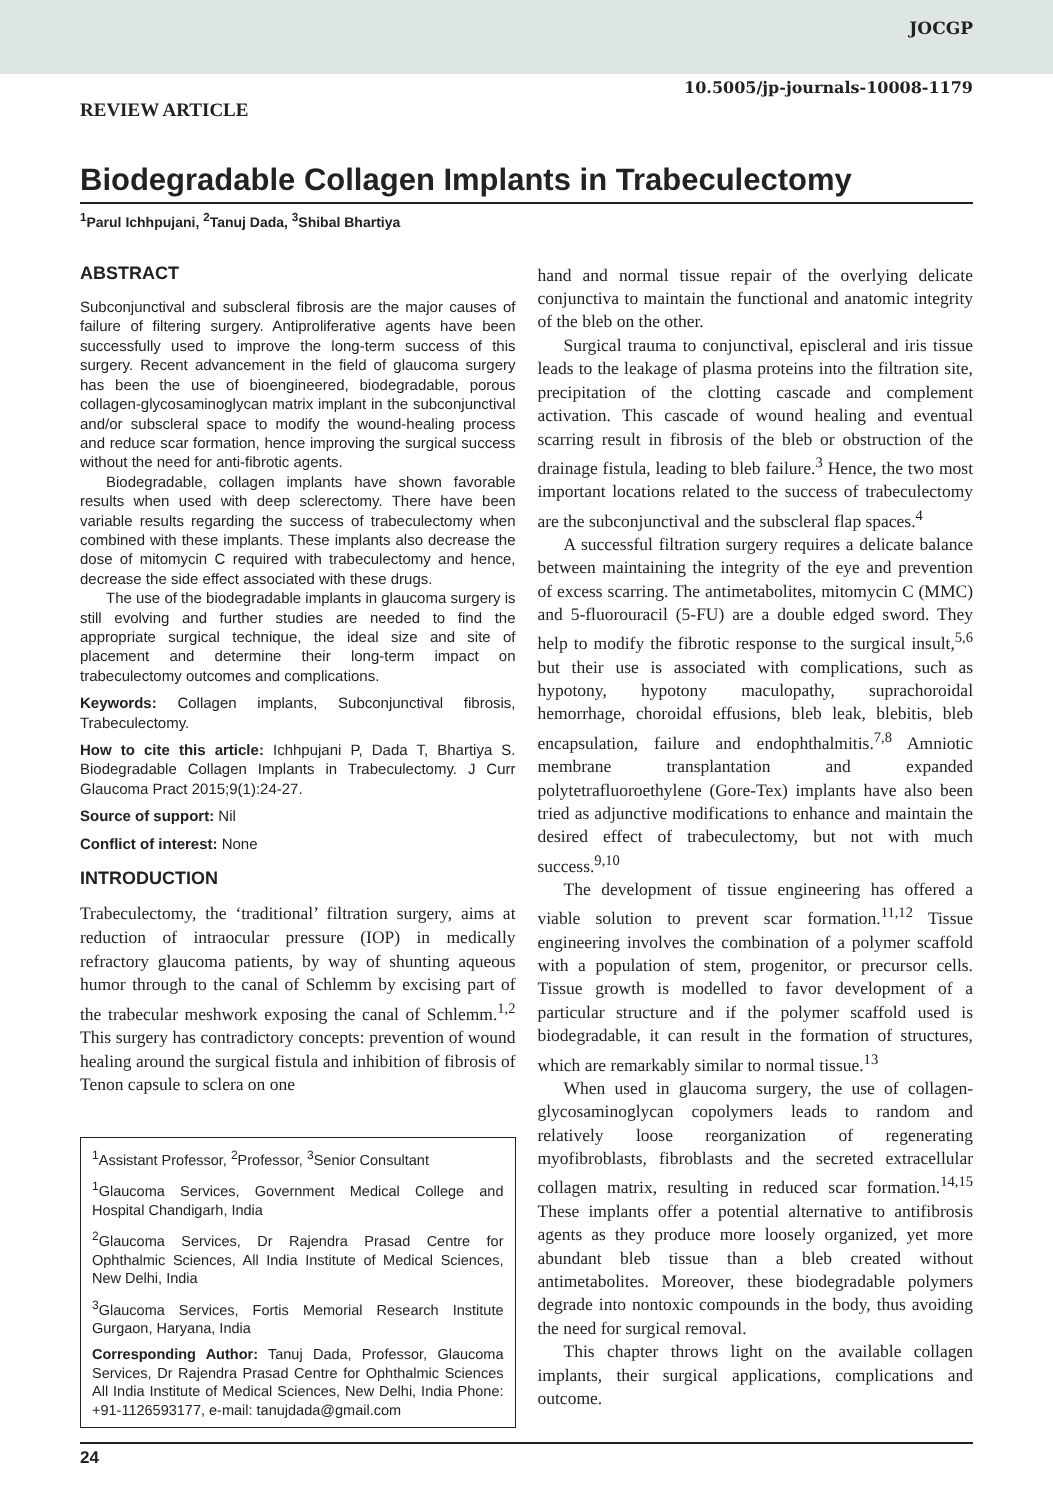JOCGP
10.5005/jp-journals-10008-1179
REVIEW ARTICLE
Biodegradable Collagen Implants in Trabeculectomy
<sup>1</sup> Parul Ichhpujani, <sup>2</sup>Tanuj Dada, <sup>3</sup>Shibal Bhartiya
ABSTRACT
Subconjunctival and subscleral fibrosis are the major causes of failure of filtering surgery. Antiproliferative agents have been successfully used to improve the long-term success of this surgery. Recent advancement in the field of glaucoma surgery has been the use of bioengineered, biodegradable, porous collagen-glycosaminoglycan matrix implant in the subconjunctival and/or subscleral space to modify the wound-healing process and reduce scar formation, hence improving the surgical success without the need for anti-fibrotic agents.
Biodegradable, collagen implants have shown favorable results when used with deep sclerectomy. There have been variable results regarding the success of trabeculectomy when combined with these implants. These implants also decrease the dose of mitomycin C required with trabeculectomy and hence, decrease the side effect associated with these drugs.
The use of the biodegradable implants in glaucoma surgery is still evolving and further studies are needed to find the appropriate surgical technique, the ideal size and site of placement and determine their long-term impact on trabeculectomy outcomes and complications.
Keywords: Collagen implants, Subconjunctival fibrosis, Trabeculectomy.
How to cite this article: Ichhpujani P, Dada T, Bhartiya S. Biodegradable Collagen Implants in Trabeculectomy. J Curr Glaucoma Pract 2015;9(1):24-27.
Source of support: Nil
Conflict of interest: None
INTRODUCTION
Trabeculectomy, the ‘traditional’ filtration surgery, aims at reduction of intraocular pressure (IOP) in medically refractory glaucoma patients, by way of shunting aqueous humor through to the canal of Schlemm by excising part of the trabecular meshwork exposing the canal of Schlemm.<sup>1,2</sup> This surgery has contradictory concepts: prevention of wound healing around the surgical fistula and inhibition of fibrosis of Tenon capsule to sclera on one
<sup>1</sup> Assistant Professor, <sup>2</sup>Professor, <sup>3</sup>Senior Consultant
<sup>1</sup> Glaucoma Services, Government Medical College and Hospital Chandigarh, India
<sup>2</sup> Glaucoma Services, Dr Rajendra Prasad Centre for Ophthalmic Sciences, All India Institute of Medical Sciences, New Delhi, India
<sup>3</sup> Glaucoma Services, Fortis Memorial Research Institute Gurgaon, Haryana, India
Corresponding Author: Tanuj Dada, Professor, Glaucoma Services, Dr Rajendra Prasad Centre for Ophthalmic Sciences All India Institute of Medical Sciences, New Delhi, India Phone: +91-1126593177, e-mail: tanujdada@gmail.com
hand and normal tissue repair of the overlying delicate conjunctiva to maintain the functional and anatomic integrity of the bleb on the other.
Surgical trauma to conjunctival, episcleral and iris tissue leads to the leakage of plasma proteins into the filtration site, precipitation of the clotting cascade and complement activation. This cascade of wound healing and eventual scarring result in fibrosis of the bleb or obstruction of the drainage fistula, leading to bleb failure.<sup>3</sup> Hence, the two most important locations related to the success of trabeculectomy are the subconjunctival and the subscleral flap spaces.<sup>4</sup>
A successful filtration surgery requires a delicate balance between maintaining the integrity of the eye and prevention of excess scarring. The antimetabolites, mitomycin C (MMC) and 5-fluorouracil (5-FU) are a double edged sword. They help to modify the fibrotic response to the surgical insult,<sup>5,6</sup> but their use is associated with complications, such as hypotony, hypotony maculopathy, suprachoroidal hemorrhage, choroidal effusions, bleb leak, blebitis, bleb encapsulation, failure and endophthalmitis.<sup>7,8</sup> Amniotic membrane transplantation and expanded polytetrafluoroethylene (Gore-Tex) implants have also been tried as adjunctive modifications to enhance and maintain the desired effect of trabeculectomy, but not with much success.<sup>9,10</sup>
The development of tissue engineering has offered a viable solution to prevent scar formation.<sup>11,12</sup> Tissue engineering involves the combination of a polymer scaffold with a population of stem, progenitor, or precursor cells. Tissue growth is modelled to favor development of a particular structure and if the polymer scaffold used is biodegradable, it can result in the formation of structures, which are remarkably similar to normal tissue.<sup>13</sup>
When used in glaucoma surgery, the use of collagen-glycosaminoglycan copolymers leads to random and relatively loose reorganization of regenerating myofibroblasts, fibroblasts and the secreted extracellular collagen matrix, resulting in reduced scar formation.<sup>14,15</sup> These implants offer a potential alternative to antifibrosis agents as they produce more loosely organized, yet more abundant bleb tissue than a bleb created without antimetabolites. Moreover, these biodegradable polymers degrade into nontoxic compounds in the body, thus avoiding the need for surgical removal.
This chapter throws light on the available collagen implants, their surgical applications, complications and outcome.
24